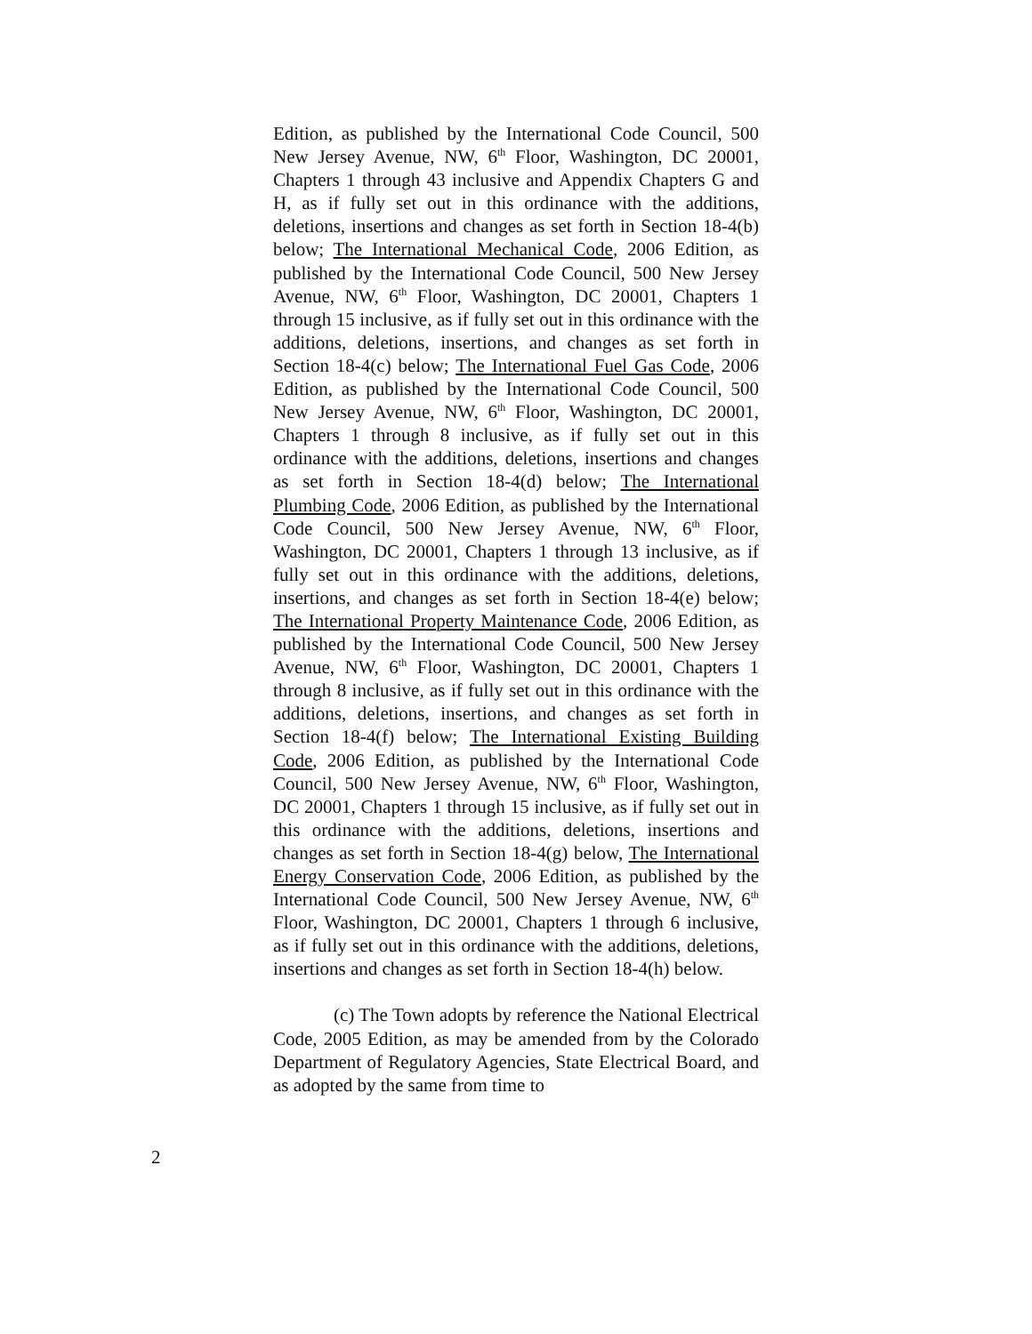Edition, as published by the International Code Council, 500 New Jersey Avenue, NW, 6<sup>th</sup> Floor, Washington, DC 20001, Chapters 1 through 43 inclusive and Appendix Chapters G and H, as if fully set out in this ordinance with the additions, deletions, insertions and changes as set forth in Section 18-4(b) below; The International Mechanical Code, 2006 Edition, as published by the International Code Council, 500 New Jersey Avenue, NW, 6<sup>th</sup> Floor, Washington, DC 20001, Chapters 1 through 15 inclusive, as if fully set out in this ordinance with the additions, deletions, insertions, and changes as set forth in Section 18-4(c) below; The International Fuel Gas Code, 2006 Edition, as published by the International Code Council, 500 New Jersey Avenue, NW, 6<sup>th</sup> Floor, Washington, DC 20001, Chapters 1 through 8 inclusive, as if fully set out in this ordinance with the additions, deletions, insertions and changes as set forth in Section 18-4(d) below; The International Plumbing Code, 2006 Edition, as published by the International Code Council, 500 New Jersey Avenue, NW, 6<sup>th</sup> Floor, Washington, DC 20001, Chapters 1 through 13 inclusive, as if fully set out in this ordinance with the additions, deletions, insertions, and changes as set forth in Section 18-4(e) below; The International Property Maintenance Code, 2006 Edition, as published by the International Code Council, 500 New Jersey Avenue, NW, 6<sup>th</sup> Floor, Washington, DC 20001, Chapters 1 through 8 inclusive, as if fully set out in this ordinance with the additions, deletions, insertions, and changes as set forth in Section 18-4(f) below; The International Existing Building Code, 2006 Edition, as published by the International Code Council, 500 New Jersey Avenue, NW, 6<sup>th</sup> Floor, Washington, DC 20001, Chapters 1 through 15 inclusive, as if fully set out in this ordinance with the additions, deletions, insertions and changes as set forth in Section 18-4(g) below, The International Energy Conservation Code, 2006 Edition, as published by the International Code Council, 500 New Jersey Avenue, NW, 6<sup>th</sup> Floor, Washington, DC 20001, Chapters 1 through 6 inclusive, as if fully set out in this ordinance with the additions, deletions, insertions and changes as set forth in Section 18-4(h) below.
(c) The Town adopts by reference the National Electrical Code, 2005 Edition, as may be amended from by the Colorado Department of Regulatory Agencies, State Electrical Board, and as adopted by the same from time to
2